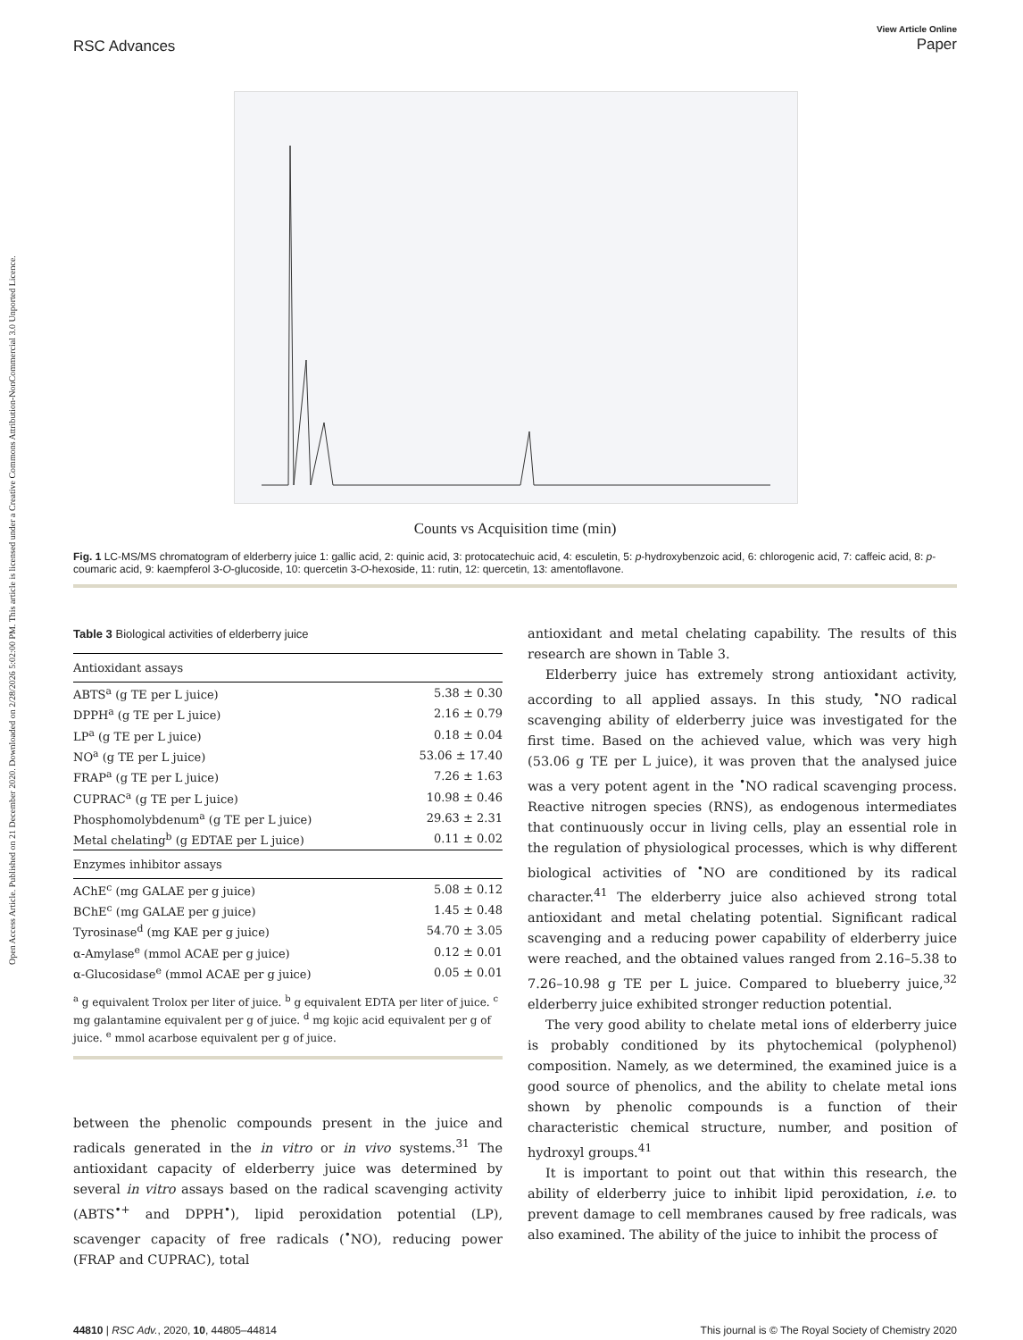Open Access Article. Published on 21 December 2020. Downloaded on 2/28/2026 5:02:00 PM. This article is licensed under a Creative Commons Attribution-NonCommercial 3.0 Unported Licence.
RSC Advances View Article Online
Paper
Counts vs Acquisition time (min)
Fig. 1 LC-MS/MS chromatogram of elderberry juice 1: gallic acid, 2: quinic acid, 3: protocatechuic acid, 4: esculetin, 5: p-hydroxybenzoic acid, 6: chlorogenic acid, 7: caffeic acid, 8: p-coumaric acid, 9: kaempferol 3-O-glucoside, 10: quercetin 3-O-hexoside, 11: rutin, 12: quercetin, 13: amentoflavone.
Table 3 Biological activities of elderberry juice
| Antioxidant assays | |
| --- | --- |
| ABTS<sup>a</sup> (g TE per L juice) | 5.38 ± 0.30 |
| DPPH<sup>a</sup> (g TE per L juice) | 2.16 ± 0.79 |
| LP<sup>a</sup> (g TE per L juice) | 0.18 ± 0.04 |
| NO<sup>a</sup> (g TE per L juice) | 53.06 ± 17.40 |
| FRAP<sup>a</sup> (g TE per L juice) | 7.26 ± 1.63 |
| CUPRAC<sup>a</sup> (g TE per L juice) | 10.98 ± 0.46 |
| Phosphomolybdenum<sup>a</sup> (g TE per L juice) | 29.63 ± 2.31 |
| Metal chelating<sup>b</sup> (g EDTAE per L juice) | 0.11 ± 0.02 |
| Enzymes inhibitor assays | |
| AChE<sup>c</sup> (mg GALAE per g juice) | 5.08 ± 0.12 |
| BChE<sup>c</sup> (mg GALAE per g juice) | 1.45 ± 0.48 |
| Tyrosinase<sup>d</sup> (mg KAE per g juice) | 54.70 ± 3.05 |
| α-Amylase<sup>e</sup> (mmol ACAE per g juice) | 0.12 ± 0.01 |
| α-Glucosidase<sup>e</sup> (mmol ACAE per g juice) | 0.05 ± 0.01 |
<sup>a</sup> g equivalent Trolox per liter of juice. <sup>b</sup> g equivalent EDTA per liter of juice. <sup>c</sup> mg galantamine equivalent per g of juice. <sup>d</sup> mg kojic acid equivalent per g of juice. <sup>e</sup> mmol acarbose equivalent per g of juice.
between the phenolic compounds present in the juice and radicals generated in the in vitro or in vivo systems.<sup>31</sup> The antioxidant capacity of elderberry juice was determined by several in vitro assays based on the radical scavenging activity (ABTS<sup>•+</sup> and DPPH<sup>•</sup>), lipid peroxidation potential (LP), scavenger capacity of free radicals (<sup>•</sup>NO), reducing power (FRAP and CUPRAC), total
antioxidant and metal chelating capability. The results of this research are shown in Table 3.
Elderberry juice has extremely strong antioxidant activity, according to all applied assays. In this study, <sup>•</sup>NO radical scavenging ability of elderberry juice was investigated for the first time. Based on the achieved value, which was very high (53.06 g TE per L juice), it was proven that the analysed juice was a very potent agent in the <sup>•</sup>NO radical scavenging process. Reactive nitrogen species (RNS), as endogenous intermediates that continuously occur in living cells, play an essential role in the regulation of physiological processes, which is why different biological activities of <sup>•</sup>NO are conditioned by its radical character.<sup>41</sup> The elderberry juice also achieved strong total antioxidant and metal chelating potential. Significant radical scavenging and a reducing power capability of elderberry juice were reached, and the obtained values ranged from 2.16–5.38 to 7.26–10.98 g TE per L juice. Compared to blueberry juice,<sup>32</sup> elderberry juice exhibited stronger reduction potential.
The very good ability to chelate metal ions of elderberry juice is probably conditioned by its phytochemical (polyphenol) composition. Namely, as we determined, the examined juice is a good source of phenolics, and the ability to chelate metal ions shown by phenolic compounds is a function of their characteristic chemical structure, number, and position of hydroxyl groups.<sup>41</sup>
It is important to point out that within this research, the ability of elderberry juice to inhibit lipid peroxidation, i.e. to prevent damage to cell membranes caused by free radicals, was also examined. The ability of the juice to inhibit the process of
44810 | RSC Adv., 2020, 10, 44805–44814 This journal is © The Royal Society of Chemistry 2020